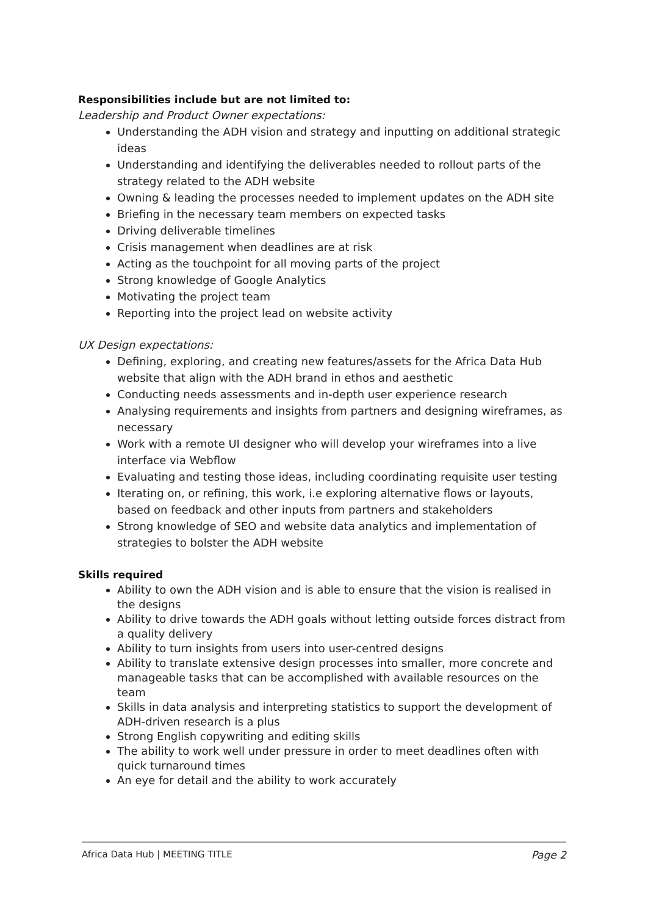Responsibilities include but are not limited to:
Leadership and Product Owner expectations:
Understanding the ADH vision and strategy and inputting on additional strategic ideas
Understanding and identifying the deliverables needed to rollout parts of the strategy related to the ADH website
Owning & leading the processes needed to implement updates on the ADH site
Briefing in the necessary team members on expected tasks
Driving deliverable timelines
Crisis management when deadlines are at risk
Acting as the touchpoint for all moving parts of the project
Strong knowledge of Google Analytics
Motivating the project team
Reporting into the project lead on website activity
UX Design expectations:
Defining, exploring, and creating new features/assets for the Africa Data Hub website that align with the ADH brand in ethos and aesthetic
Conducting needs assessments and in-depth user experience research
Analysing requirements and insights from partners and designing wireframes, as necessary
Work with a remote UI designer who will develop your wireframes into a live interface via Webflow
Evaluating and testing those ideas, including coordinating requisite user testing
Iterating on, or refining, this work, i.e exploring alternative flows or layouts, based on feedback and other inputs from partners and stakeholders
Strong knowledge of SEO and website data analytics and implementation of strategies to bolster the ADH website
Skills required
Ability to own the ADH vision and is able to ensure that the vision is realised in the designs
Ability to drive towards the ADH goals without letting outside forces distract from a quality delivery
Ability to turn insights from users into user-centred designs
Ability to translate extensive design processes into smaller, more concrete and manageable tasks that can be accomplished with available resources on the team
Skills in data analysis and interpreting statistics to support the development of ADH-driven research is a plus
Strong English copywriting and editing skills
The ability to work well under pressure in order to meet deadlines often with quick turnaround times
An eye for detail and the ability to work accurately
Africa Data Hub | MEETING TITLE Page 2